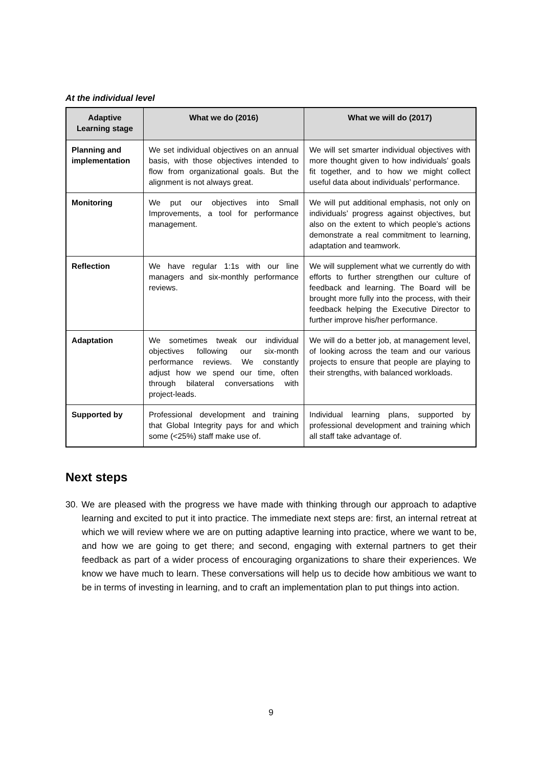At the individual level
| Adaptive Learning stage | What we do (2016) | What we will do (2017) |
| --- | --- | --- |
| Planning and implementation | We set individual objectives on an annual basis, with those objectives intended to flow from organizational goals. But the alignment is not always great. | We will set smarter individual objectives with more thought given to how individuals’ goals fit together, and to how we might collect useful data about individuals’ performance. |
| Monitoring | We put our objectives into Small Improvements, a tool for performance management. | We will put additional emphasis, not only on individuals’ progress against objectives, but also on the extent to which people’s actions demonstrate a real commitment to learning, adaptation and teamwork. |
| Reflection | We have regular 1:1s with our line managers and six-monthly performance reviews. | We will supplement what we currently do with efforts to further strengthen our culture of feedback and learning. The Board will be brought more fully into the process, with their feedback helping the Executive Director to further improve his/her performance. |
| Adaptation | We sometimes tweak our individual objectives following our six-month performance reviews. We constantly adjust how we spend our time, often through bilateral conversations with project-leads. | We will do a better job, at management level, of looking across the team and our various projects to ensure that people are playing to their strengths, with balanced workloads. |
| Supported by | Professional development and training that Global Integrity pays for and which some (<25%) staff make use of. | Individual learning plans, supported by professional development and training which all staff take advantage of. |
Next steps
30. We are pleased with the progress we have made with thinking through our approach to adaptive learning and excited to put it into practice. The immediate next steps are: first, an internal retreat at which we will review where we are on putting adaptive learning into practice, where we want to be, and how we are going to get there; and second, engaging with external partners to get their feedback as part of a wider process of encouraging organizations to share their experiences. We know we have much to learn. These conversations will help us to decide how ambitious we want to be in terms of investing in learning, and to craft an implementation plan to put things into action.
9